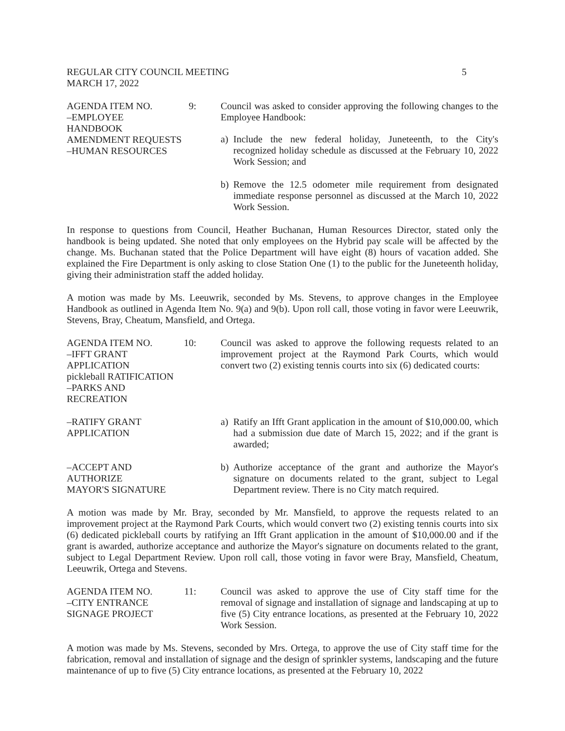REGULAR CITY COUNCIL MEETING
MARCH 17, 2022
5
AGENDA ITEM NO. 9:
–EMPLOYEE
HANDBOOK
AMENDMENT REQUESTS
–HUMAN RESOURCES
Council was asked to consider approving the following changes to the Employee Handbook:
a) Include the new federal holiday, Juneteenth, to the City's recognized holiday schedule as discussed at the February 10, 2022 Work Session; and
b) Remove the 12.5 odometer mile requirement from designated immediate response personnel as discussed at the March 10, 2022 Work Session.
In response to questions from Council, Heather Buchanan, Human Resources Director, stated only the handbook is being updated. She noted that only employees on the Hybrid pay scale will be affected by the change. Ms. Buchanan stated that the Police Department will have eight (8) hours of vacation added. She explained the Fire Department is only asking to close Station One (1) to the public for the Juneteenth holiday, giving their administration staff the added holiday.
A motion was made by Ms. Leeuwrik, seconded by Ms. Stevens, to approve changes in the Employee Handbook as outlined in Agenda Item No. 9(a) and 9(b). Upon roll call, those voting in favor were Leeuwrik, Stevens, Bray, Cheatum, Mansfield, and Ortega.
AGENDA ITEM NO. 10:
–IFFT GRANT
APPLICATION
pickleball RATIFICATION
–PARKS AND
RECREATION
Council was asked to approve the following requests related to an improvement project at the Raymond Park Courts, which would convert two (2) existing tennis courts into six (6) dedicated courts:
–RATIFY GRANT
APPLICATION
a) Ratify an Ifft Grant application in the amount of $10,000.00, which had a submission due date of March 15, 2022; and if the grant is awarded;
–ACCEPT AND
AUTHORIZE
MAYOR'S SIGNATURE
b) Authorize acceptance of the grant and authorize the Mayor's signature on documents related to the grant, subject to Legal Department review. There is no City match required.
A motion was made by Mr. Bray, seconded by Mr. Mansfield, to approve the requests related to an improvement project at the Raymond Park Courts, which would convert two (2) existing tennis courts into six (6) dedicated pickleball courts by ratifying an Ifft Grant application in the amount of $10,000.00 and if the grant is awarded, authorize acceptance and authorize the Mayor's signature on documents related to the grant, subject to Legal Department Review. Upon roll call, those voting in favor were Bray, Mansfield, Cheatum, Leeuwrik, Ortega and Stevens.
AGENDA ITEM NO. 11:
–CITY ENTRANCE
SIGNAGE PROJECT
Council was asked to approve the use of City staff time for the removal of signage and installation of signage and landscaping at up to five (5) City entrance locations, as presented at the February 10, 2022 Work Session.
A motion was made by Ms. Stevens, seconded by Mrs. Ortega, to approve the use of City staff time for the fabrication, removal and installation of signage and the design of sprinkler systems, landscaping and the future maintenance of up to five (5) City entrance locations, as presented at the February 10, 2022